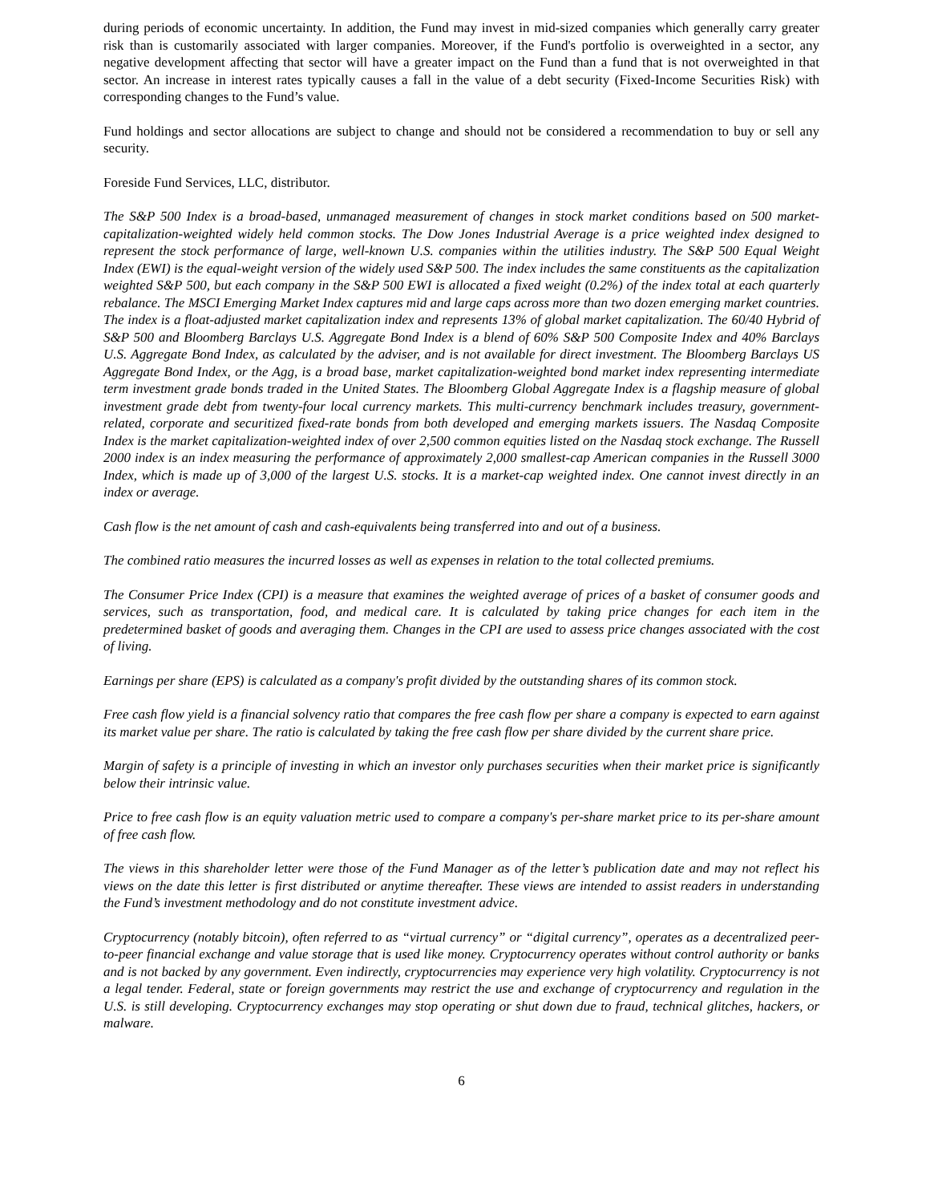during periods of economic uncertainty. In addition, the Fund may invest in mid-sized companies which generally carry greater risk than is customarily associated with larger companies. Moreover, if the Fund's portfolio is overweighted in a sector, any negative development affecting that sector will have a greater impact on the Fund than a fund that is not overweighted in that sector. An increase in interest rates typically causes a fall in the value of a debt security (Fixed-Income Securities Risk) with corresponding changes to the Fund’s value.
Fund holdings and sector allocations are subject to change and should not be considered a recommendation to buy or sell any security.
Foreside Fund Services, LLC, distributor.
The S&P 500 Index is a broad-based, unmanaged measurement of changes in stock market conditions based on 500 market-capitalization-weighted widely held common stocks. The Dow Jones Industrial Average is a price weighted index designed to represent the stock performance of large, well-known U.S. companies within the utilities industry. The S&P 500 Equal Weight Index (EWI) is the equal-weight version of the widely used S&P 500. The index includes the same constituents as the capitalization weighted S&P 500, but each company in the S&P 500 EWI is allocated a fixed weight (0.2%) of the index total at each quarterly rebalance. The MSCI Emerging Market Index captures mid and large caps across more than two dozen emerging market countries. The index is a float-adjusted market capitalization index and represents 13% of global market capitalization. The 60/40 Hybrid of S&P 500 and Bloomberg Barclays U.S. Aggregate Bond Index is a blend of 60% S&P 500 Composite Index and 40% Barclays U.S. Aggregate Bond Index, as calculated by the adviser, and is not available for direct investment. The Bloomberg Barclays US Aggregate Bond Index, or the Agg, is a broad base, market capitalization-weighted bond market index representing intermediate term investment grade bonds traded in the United States. The Bloomberg Global Aggregate Index is a flagship measure of global investment grade debt from twenty-four local currency markets. This multi-currency benchmark includes treasury, government-related, corporate and securitized fixed-rate bonds from both developed and emerging markets issuers. The Nasdaq Composite Index is the market capitalization-weighted index of over 2,500 common equities listed on the Nasdaq stock exchange. The Russell 2000 index is an index measuring the performance of approximately 2,000 smallest-cap American companies in the Russell 3000 Index, which is made up of 3,000 of the largest U.S. stocks. It is a market-cap weighted index. One cannot invest directly in an index or average.
Cash flow is the net amount of cash and cash-equivalents being transferred into and out of a business.
The combined ratio measures the incurred losses as well as expenses in relation to the total collected premiums.
The Consumer Price Index (CPI) is a measure that examines the weighted average of prices of a basket of consumer goods and services, such as transportation, food, and medical care. It is calculated by taking price changes for each item in the predetermined basket of goods and averaging them. Changes in the CPI are used to assess price changes associated with the cost of living.
Earnings per share (EPS) is calculated as a company's profit divided by the outstanding shares of its common stock.
Free cash flow yield is a financial solvency ratio that compares the free cash flow per share a company is expected to earn against its market value per share. The ratio is calculated by taking the free cash flow per share divided by the current share price.
Margin of safety is a principle of investing in which an investor only purchases securities when their market price is significantly below their intrinsic value.
Price to free cash flow is an equity valuation metric used to compare a company's per-share market price to its per-share amount of free cash flow.
The views in this shareholder letter were those of the Fund Manager as of the letter’s publication date and may not reflect his views on the date this letter is first distributed or anytime thereafter. These views are intended to assist readers in understanding the Fund’s investment methodology and do not constitute investment advice.
Cryptocurrency (notably bitcoin), often referred to as “virtual currency” or “digital currency”, operates as a decentralized peer-to-peer financial exchange and value storage that is used like money. Cryptocurrency operates without control authority or banks and is not backed by any government. Even indirectly, cryptocurrencies may experience very high volatility. Cryptocurrency is not a legal tender. Federal, state or foreign governments may restrict the use and exchange of cryptocurrency and regulation in the U.S. is still developing. Cryptocurrency exchanges may stop operating or shut down due to fraud, technical glitches, hackers, or malware.
6